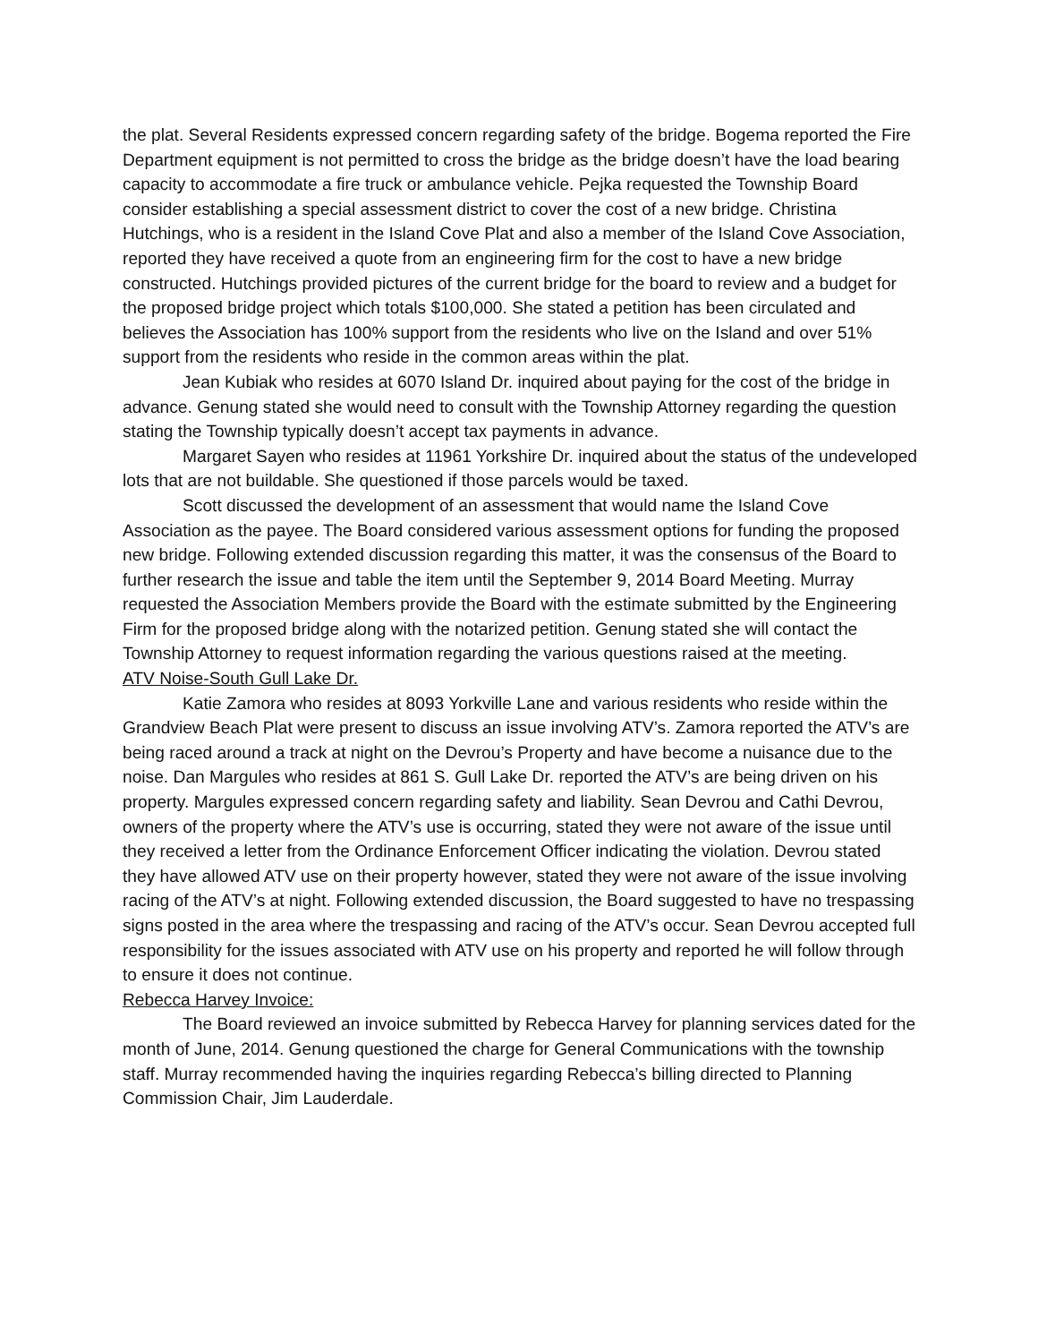the plat. Several Residents expressed concern regarding safety of the bridge. Bogema reported the Fire Department equipment is not permitted to cross the bridge as the bridge doesn’t have the load bearing capacity to accommodate a fire truck or ambulance vehicle. Pejka requested the Township Board consider establishing a special assessment district to cover the cost of a new bridge. Christina Hutchings, who is a resident in the Island Cove Plat and also a member of the Island Cove Association, reported they have received a quote from an engineering firm for the cost to have a new bridge constructed. Hutchings provided pictures of the current bridge for the board to review and a budget for the proposed bridge project which totals $100,000. She stated a petition has been circulated and believes the Association has 100% support from the residents who live on the Island and over 51% support from the residents who reside in the common areas within the plat.
Jean Kubiak who resides at 6070 Island Dr. inquired about paying for the cost of the bridge in advance. Genung stated she would need to consult with the Township Attorney regarding the question stating the Township typically doesn’t accept tax payments in advance.
Margaret Sayen who resides at 11961 Yorkshire Dr. inquired about the status of the undeveloped lots that are not buildable. She questioned if those parcels would be taxed.
Scott discussed the development of an assessment that would name the Island Cove Association as the payee. The Board considered various assessment options for funding the proposed new bridge. Following extended discussion regarding this matter, it was the consensus of the Board to further research the issue and table the item until the September 9, 2014 Board Meeting. Murray requested the Association Members provide the Board with the estimate submitted by the Engineering Firm for the proposed bridge along with the notarized petition. Genung stated she will contact the Township Attorney to request information regarding the various questions raised at the meeting.
ATV Noise-South Gull Lake Dr.
Katie Zamora who resides at 8093 Yorkville Lane and various residents who reside within the Grandview Beach Plat were present to discuss an issue involving ATV’s. Zamora reported the ATV’s are being raced around a track at night on the Devrou’s Property and have become a nuisance due to the noise. Dan Margules who resides at 861 S. Gull Lake Dr. reported the ATV’s are being driven on his property. Margules expressed concern regarding safety and liability. Sean Devrou and Cathi Devrou, owners of the property where the ATV’s use is occurring, stated they were not aware of the issue until they received a letter from the Ordinance Enforcement Officer indicating the violation. Devrou stated they have allowed ATV use on their property however, stated they were not aware of the issue involving racing of the ATV’s at night. Following extended discussion, the Board suggested to have no trespassing signs posted in the area where the trespassing and racing of the ATV’s occur. Sean Devrou accepted full responsibility for the issues associated with ATV use on his property and reported he will follow through to ensure it does not continue.
Rebecca Harvey Invoice:
The Board reviewed an invoice submitted by Rebecca Harvey for planning services dated for the month of June, 2014. Genung questioned the charge for General Communications with the township staff. Murray recommended having the inquiries regarding Rebecca’s billing directed to Planning Commission Chair, Jim Lauderdale.